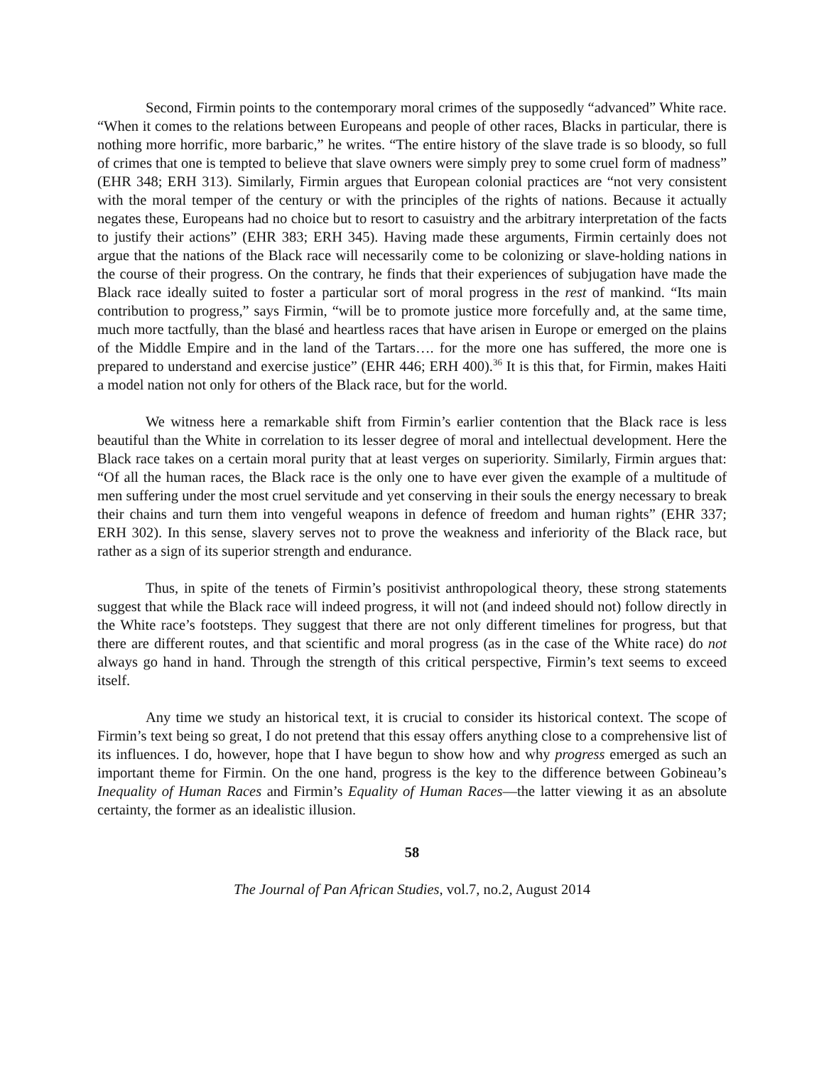Second, Firmin points to the contemporary moral crimes of the supposedly “advanced” White race. “When it comes to the relations between Europeans and people of other races, Blacks in particular, there is nothing more horrific, more barbaric,” he writes. “The entire history of the slave trade is so bloody, so full of crimes that one is tempted to believe that slave owners were simply prey to some cruel form of madness” (EHR 348; ERH 313). Similarly, Firmin argues that European colonial practices are “not very consistent with the moral temper of the century or with the principles of the rights of nations. Because it actually negates these, Europeans had no choice but to resort to casuistry and the arbitrary interpretation of the facts to justify their actions” (EHR 383; ERH 345). Having made these arguments, Firmin certainly does not argue that the nations of the Black race will necessarily come to be colonizing or slave-holding nations in the course of their progress. On the contrary, he finds that their experiences of subjugation have made the Black race ideally suited to foster a particular sort of moral progress in the rest of mankind. “Its main contribution to progress,” says Firmin, “will be to promote justice more forcefully and, at the same time, much more tactfully, than the blasé and heartless races that have arisen in Europe or emerged on the plains of the Middle Empire and in the land of the Tartars…. for the more one has suffered, the more one is prepared to understand and exercise justice” (EHR 446; ERH 400).<sup>36</sup> It is this that, for Firmin, makes Haiti a model nation not only for others of the Black race, but for the world.
We witness here a remarkable shift from Firmin’s earlier contention that the Black race is less beautiful than the White in correlation to its lesser degree of moral and intellectual development. Here the Black race takes on a certain moral purity that at least verges on superiority. Similarly, Firmin argues that: “Of all the human races, the Black race is the only one to have ever given the example of a multitude of men suffering under the most cruel servitude and yet conserving in their souls the energy necessary to break their chains and turn them into vengeful weapons in defence of freedom and human rights” (EHR 337; ERH 302). In this sense, slavery serves not to prove the weakness and inferiority of the Black race, but rather as a sign of its superior strength and endurance.
Thus, in spite of the tenets of Firmin’s positivist anthropological theory, these strong statements suggest that while the Black race will indeed progress, it will not (and indeed should not) follow directly in the White race’s footsteps. They suggest that there are not only different timelines for progress, but that there are different routes, and that scientific and moral progress (as in the case of the White race) do not always go hand in hand. Through the strength of this critical perspective, Firmin’s text seems to exceed itself.
Any time we study an historical text, it is crucial to consider its historical context. The scope of Firmin’s text being so great, I do not pretend that this essay offers anything close to a comprehensive list of its influences. I do, however, hope that I have begun to show how and why progress emerged as such an important theme for Firmin. On the one hand, progress is the key to the difference between Gobineau’s Inequality of Human Races and Firmin’s Equality of Human Races—the latter viewing it as an absolute certainty, the former as an idealistic illusion.
58
The Journal of Pan African Studies, vol.7, no.2, August 2014